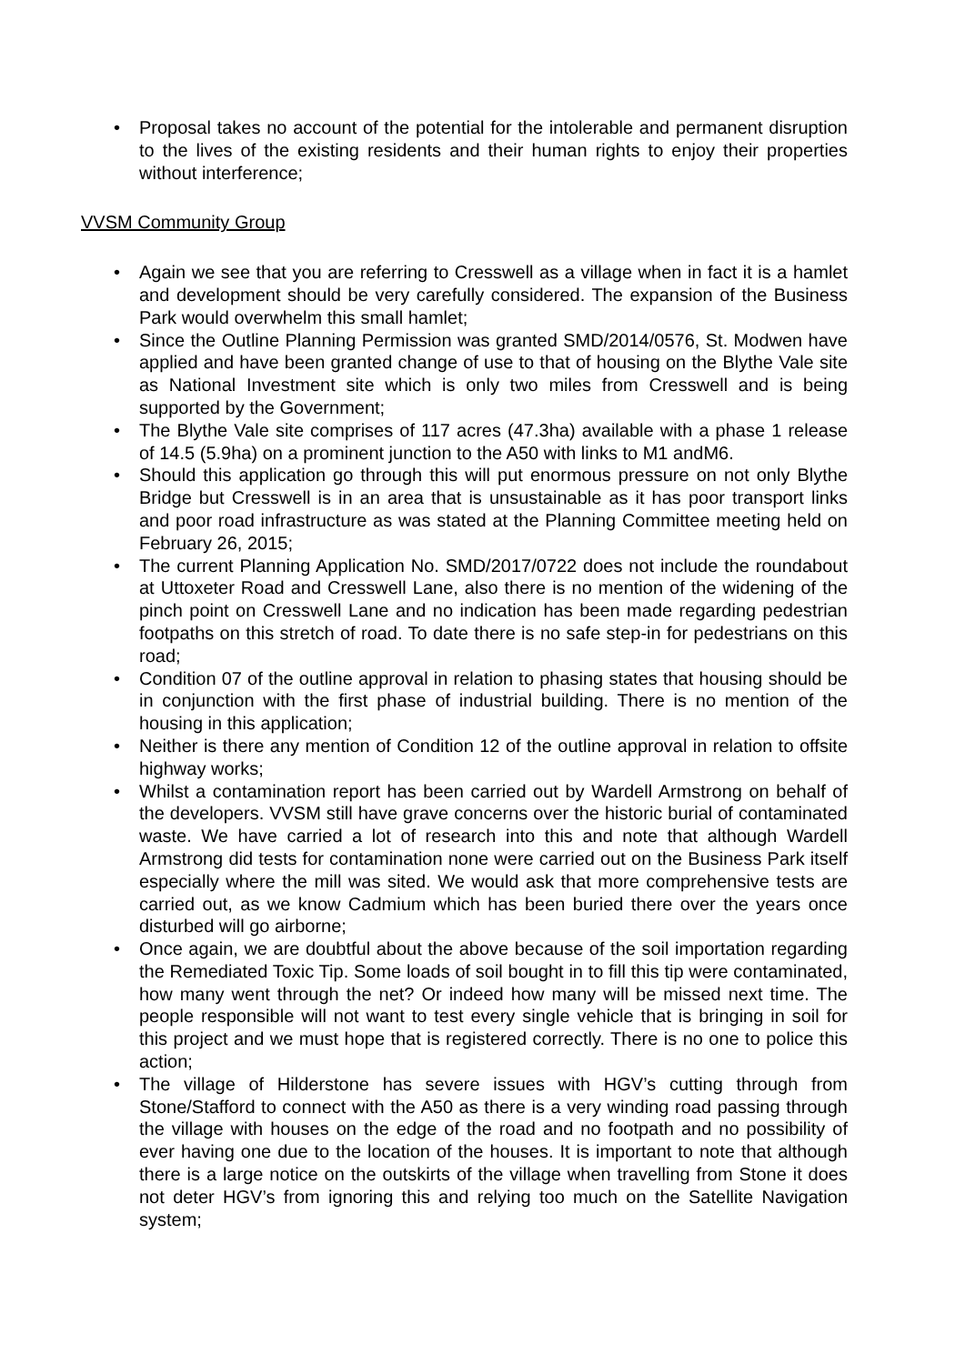• Proposal takes no account of the potential for the intolerable and permanent disruption to the lives of the existing residents and their human rights to enjoy their properties without interference;
VVSM Community Group
• Again we see that you are referring to Cresswell as a village when in fact it is a hamlet and development should be very carefully considered. The expansion of the Business Park would overwhelm this small hamlet;
• Since the Outline Planning Permission was granted SMD/2014/0576, St. Modwen have applied and have been granted change of use to that of housing on the Blythe Vale site as National Investment site which is only two miles from Cresswell and is being supported by the Government;
• The Blythe Vale site comprises of 117 acres (47.3ha) available with a phase 1 release of 14.5 (5.9ha) on a prominent junction to the A50 with links to M1 andM6.
• Should this application go through this will put enormous pressure on not only Blythe Bridge but Cresswell is in an area that is unsustainable as it has poor transport links and poor road infrastructure as was stated at the Planning Committee meeting held on February 26, 2015;
• The current Planning Application No. SMD/2017/0722 does not include the roundabout at Uttoxeter Road and Cresswell Lane, also there is no mention of the widening of the pinch point on Cresswell Lane and no indication has been made regarding pedestrian footpaths on this stretch of road. To date there is no safe step-in for pedestrians on this road;
• Condition 07 of the outline approval in relation to phasing states that housing should be in conjunction with the first phase of industrial building. There is no mention of the housing in this application;
• Neither is there any mention of Condition 12 of the outline approval in relation to offsite highway works;
• Whilst a contamination report has been carried out by Wardell Armstrong on behalf of the developers. VVSM still have grave concerns over the historic burial of contaminated waste. We have carried a lot of research into this and note that although Wardell Armstrong did tests for contamination none were carried out on the Business Park itself especially where the mill was sited. We would ask that more comprehensive tests are carried out, as we know Cadmium which has been buried there over the years once disturbed will go airborne;
• Once again, we are doubtful about the above because of the soil importation regarding the Remediated Toxic Tip. Some loads of soil bought in to fill this tip were contaminated, how many went through the net? Or indeed how many will be missed next time. The people responsible will not want to test every single vehicle that is bringing in soil for this project and we must hope that is registered correctly. There is no one to police this action;
• The village of Hilderstone has severe issues with HGV’s cutting through from Stone/Stafford to connect with the A50 as there is a very winding road passing through the village with houses on the edge of the road and no footpath and no possibility of ever having one due to the location of the houses. It is important to note that although there is a large notice on the outskirts of the village when travelling from Stone it does not deter HGV’s from ignoring this and relying too much on the Satellite Navigation system;